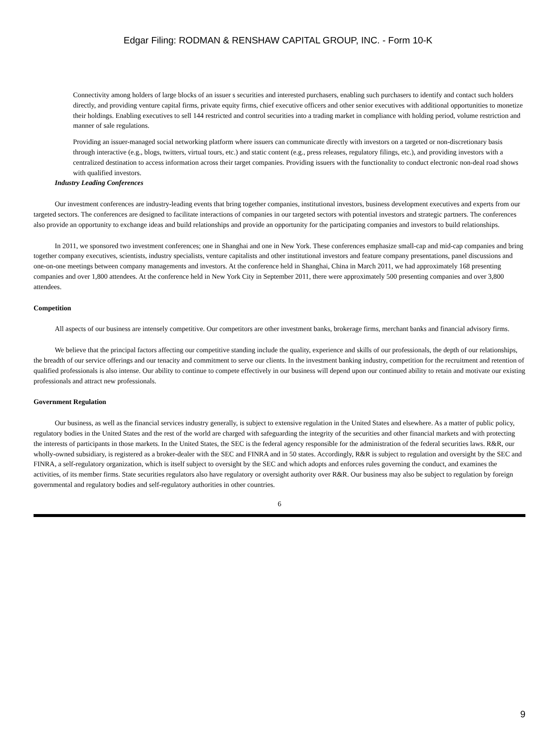Edgar Filing: RODMAN & RENSHAW CAPITAL GROUP, INC. - Form 10-K
Connectivity among holders of large blocks of an issuer s securities and interested purchasers, enabling such purchasers to identify and contact such holders directly, and providing venture capital firms, private equity firms, chief executive officers and other senior executives with additional opportunities to monetize their holdings. Enabling executives to sell 144 restricted and control securities into a trading market in compliance with holding period, volume restriction and manner of sale regulations.
Providing an issuer-managed social networking platform where issuers can communicate directly with investors on a targeted or non-discretionary basis through interactive (e.g., blogs, twitters, virtual tours, etc.) and static content (e.g., press releases, regulatory filings, etc.), and providing investors with a centralized destination to access information across their target companies. Providing issuers with the functionality to conduct electronic non-deal road shows with qualified investors.
Industry Leading Conferences
Our investment conferences are industry-leading events that bring together companies, institutional investors, business development executives and experts from our targeted sectors. The conferences are designed to facilitate interactions of companies in our targeted sectors with potential investors and strategic partners. The conferences also provide an opportunity to exchange ideas and build relationships and provide an opportunity for the participating companies and investors to build relationships.
In 2011, we sponsored two investment conferences; one in Shanghai and one in New York. These conferences emphasize small-cap and mid-cap companies and bring together company executives, scientists, industry specialists, venture capitalists and other institutional investors and feature company presentations, panel discussions and one-on-one meetings between company managements and investors. At the conference held in Shanghai, China in March 2011, we had approximately 168 presenting companies and over 1,800 attendees. At the conference held in New York City in September 2011, there were approximately 500 presenting companies and over 3,800 attendees.
Competition
All aspects of our business are intensely competitive. Our competitors are other investment banks, brokerage firms, merchant banks and financial advisory firms.
We believe that the principal factors affecting our competitive standing include the quality, experience and skills of our professionals, the depth of our relationships, the breadth of our service offerings and our tenacity and commitment to serve our clients. In the investment banking industry, competition for the recruitment and retention of qualified professionals is also intense. Our ability to continue to compete effectively in our business will depend upon our continued ability to retain and motivate our existing professionals and attract new professionals.
Government Regulation
Our business, as well as the financial services industry generally, is subject to extensive regulation in the United States and elsewhere. As a matter of public policy, regulatory bodies in the United States and the rest of the world are charged with safeguarding the integrity of the securities and other financial markets and with protecting the interests of participants in those markets. In the United States, the SEC is the federal agency responsible for the administration of the federal securities laws. R&R, our wholly-owned subsidiary, is registered as a broker-dealer with the SEC and FINRA and in 50 states. Accordingly, R&R is subject to regulation and oversight by the SEC and FINRA, a self-regulatory organization, which is itself subject to oversight by the SEC and which adopts and enforces rules governing the conduct, and examines the activities, of its member firms. State securities regulators also have regulatory or oversight authority over R&R. Our business may also be subject to regulation by foreign governmental and regulatory bodies and self-regulatory authorities in other countries.
6
9